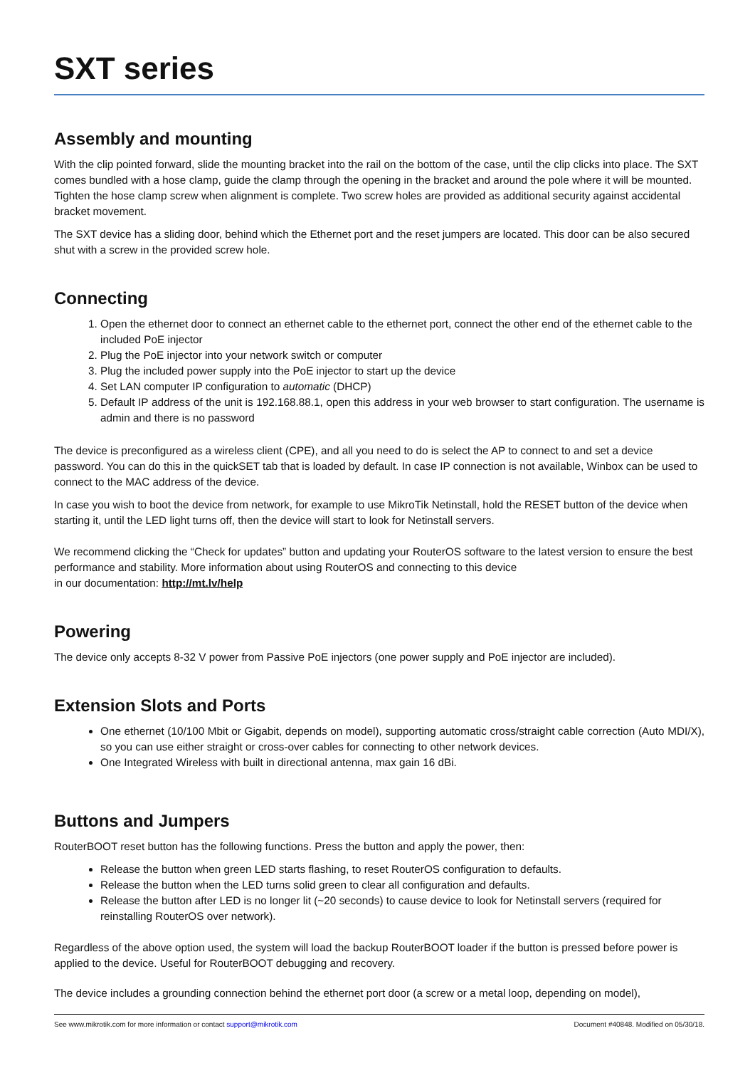SXT series
Assembly and mounting
With the clip pointed forward, slide the mounting bracket into the rail on the bottom of the case, until the clip clicks into place. The SXT comes bundled with a hose clamp, guide the clamp through the opening in the bracket and around the pole where it will be mounted. Tighten the hose clamp screw when alignment is complete. Two screw holes are provided as additional security against accidental bracket movement.
The SXT device has a sliding door, behind which the Ethernet port and the reset jumpers are located. This door can be also secured shut with a screw in the provided screw hole.
Connecting
1. Open the ethernet door to connect an ethernet cable to the ethernet port, connect the other end of the ethernet cable to the included PoE injector
2. Plug the PoE injector into your network switch or computer
3. Plug the included power supply into the PoE injector to start up the device
4. Set LAN computer IP configuration to automatic (DHCP)
5. Default IP address of the unit is 192.168.88.1, open this address in your web browser to start configuration. The username is admin and there is no password
The device is preconfigured as a wireless client (CPE), and all you need to do is select the AP to connect to and set a device password. You can do this in the quickSET tab that is loaded by default. In case IP connection is not available, Winbox can be used to connect to the MAC address of the device.
In case you wish to boot the device from network, for example to use MikroTik Netinstall, hold the RESET button of the device when starting it, until the LED light turns off, then the device will start to look for Netinstall servers.
We recommend clicking the “Check for updates” button and updating your RouterOS software to the latest version to ensure the best performance and stability. More information about using RouterOS and connecting to this device
in our documentation: http://mt.lv/help
Powering
The device only accepts 8-32 V power from Passive PoE injectors (one power supply and PoE injector are included).
Extension Slots and Ports
One ethernet (10/100 Mbit or Gigabit, depends on model), supporting automatic cross/straight cable correction (Auto MDI/X), so you can use either straight or cross-over cables for connecting to other network devices.
One Integrated Wireless with built in directional antenna, max gain 16 dBi.
Buttons and Jumpers
RouterBOOT reset button has the following functions. Press the button and apply the power, then:
Release the button when green LED starts flashing, to reset RouterOS configuration to defaults.
Release the button when the LED turns solid green to clear all configuration and defaults.
Release the button after LED is no longer lit (~20 seconds) to cause device to look for Netinstall servers (required for reinstalling RouterOS over network).
Regardless of the above option used, the system will load the backup RouterBOOT loader if the button is pressed before power is applied to the device. Useful for RouterBOOT debugging and recovery.
The device includes a grounding connection behind the ethernet port door (a screw or a metal loop, depending on model),
See www.mikrotik.com for more information or contact support@mikrotik.com Document #40848. Modified on 05/30/18.